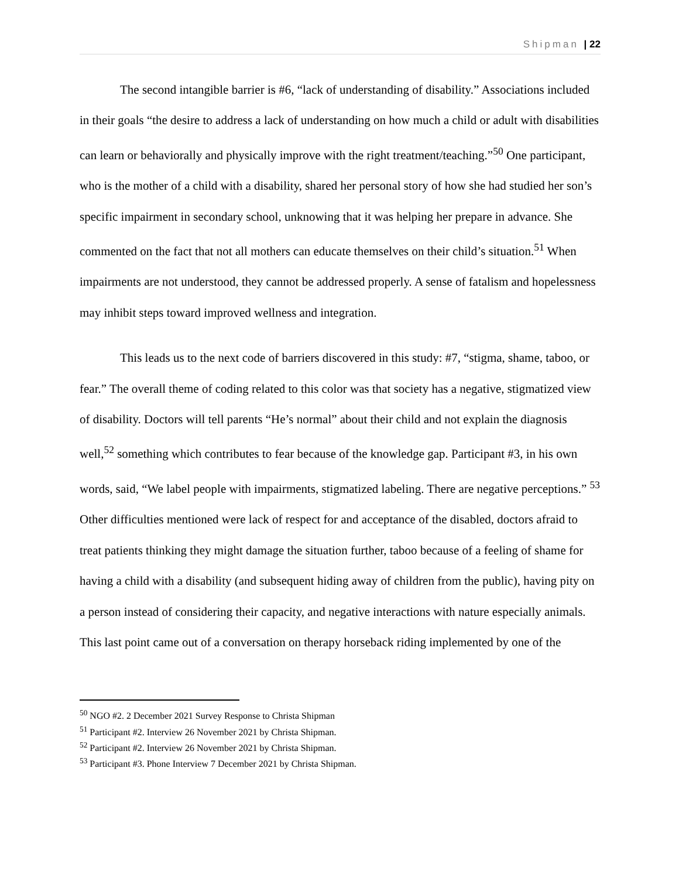Shipman | 22
The second intangible barrier is #6, “lack of understanding of disability.” Associations included in their goals “the desire to address a lack of understanding on how much a child or adult with disabilities can learn or behaviorally and physically improve with the right treatment/teaching.”<sup>50</sup> One participant, who is the mother of a child with a disability, shared her personal story of how she had studied her son’s specific impairment in secondary school, unknowing that it was helping her prepare in advance. She commented on the fact that not all mothers can educate themselves on their child’s situation.<sup>51</sup> When impairments are not understood, they cannot be addressed properly. A sense of fatalism and hopelessness may inhibit steps toward improved wellness and integration.
This leads us to the next code of barriers discovered in this study: #7, “stigma, shame, taboo, or fear.” The overall theme of coding related to this color was that society has a negative, stigmatized view of disability. Doctors will tell parents “He’s normal” about their child and not explain the diagnosis well,<sup>52</sup> something which contributes to fear because of the knowledge gap. Participant #3, in his own words, said, “We label people with impairments, stigmatized labeling. There are negative perceptions.” <sup>53</sup> Other difficulties mentioned were lack of respect for and acceptance of the disabled, doctors afraid to treat patients thinking they might damage the situation further, taboo because of a feeling of shame for having a child with a disability (and subsequent hiding away of children from the public), having pity on a person instead of considering their capacity, and negative interactions with nature especially animals. This last point came out of a conversation on therapy horseback riding implemented by one of the
<sup>50</sup> NGO #2. 2 December 2021 Survey Response to Christa Shipman
<sup>51</sup> Participant #2. Interview 26 November 2021 by Christa Shipman.
<sup>52</sup> Participant #2. Interview 26 November 2021 by Christa Shipman.
<sup>53</sup> Participant #3. Phone Interview 7 December 2021 by Christa Shipman.